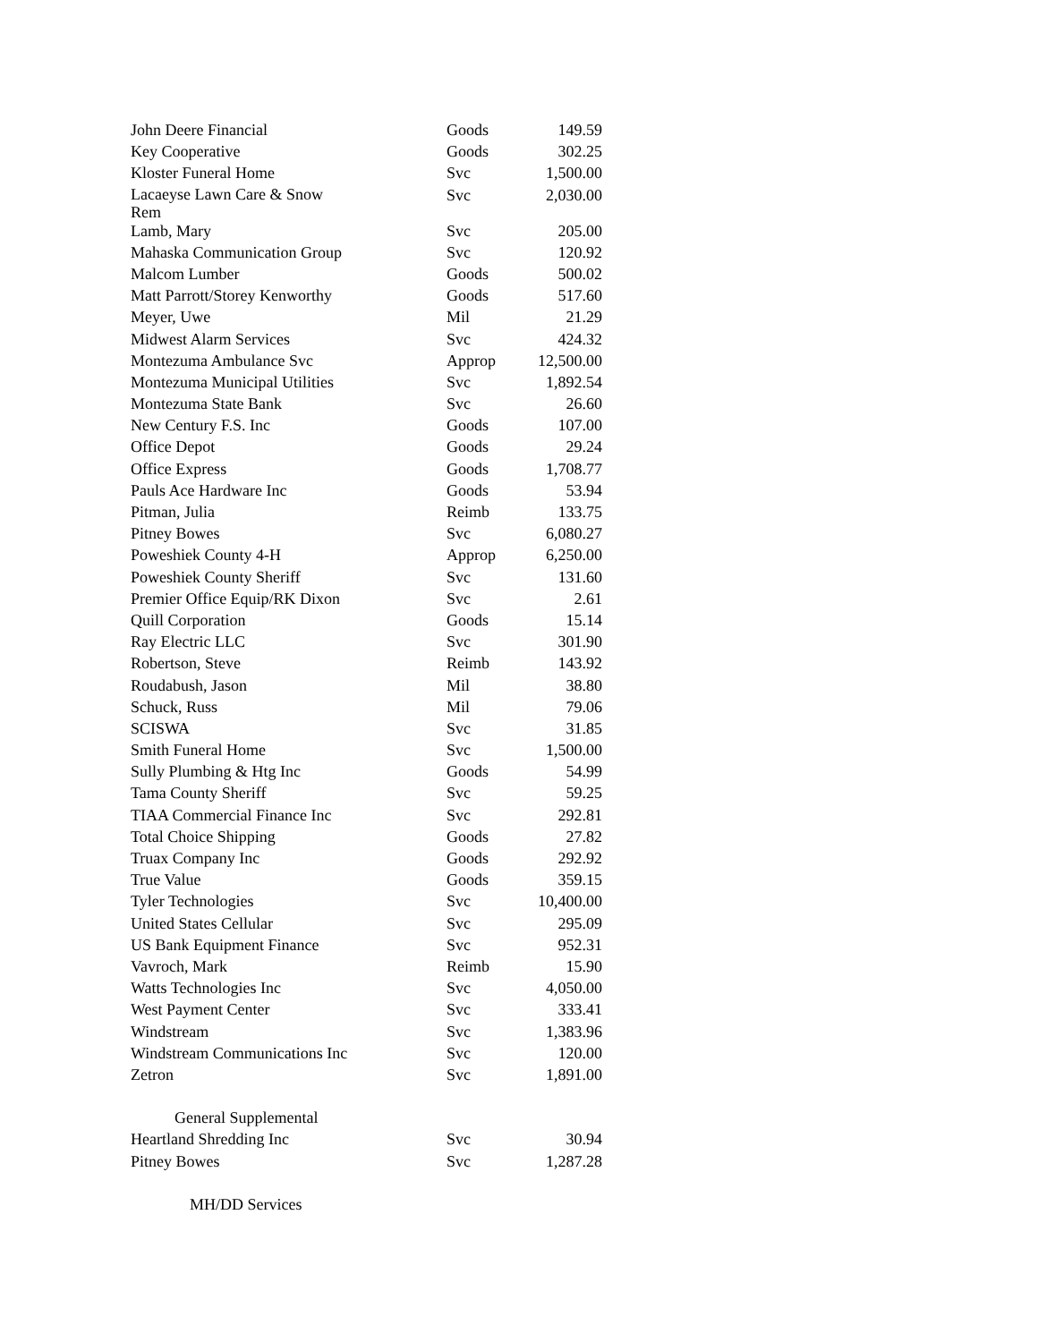| John Deere Financial | Goods | 149.59 |
| Key Cooperative | Goods | 302.25 |
| Kloster Funeral Home | Svc | 1,500.00 |
| Lacaeyse Lawn Care & Snow Rem | Svc | 2,030.00 |
| Lamb, Mary | Svc | 205.00 |
| Mahaska Communication Group | Svc | 120.92 |
| Malcom Lumber | Goods | 500.02 |
| Matt Parrott/Storey Kenworthy | Goods | 517.60 |
| Meyer, Uwe | Mil | 21.29 |
| Midwest Alarm Services | Svc | 424.32 |
| Montezuma Ambulance Svc | Approp | 12,500.00 |
| Montezuma Municipal Utilities | Svc | 1,892.54 |
| Montezuma State Bank | Svc | 26.60 |
| New Century F.S. Inc | Goods | 107.00 |
| Office Depot | Goods | 29.24 |
| Office Express | Goods | 1,708.77 |
| Pauls Ace Hardware Inc | Goods | 53.94 |
| Pitman, Julia | Reimb | 133.75 |
| Pitney Bowes | Svc | 6,080.27 |
| Poweshiek County 4-H | Approp | 6,250.00 |
| Poweshiek County Sheriff | Svc | 131.60 |
| Premier Office Equip/RK Dixon | Svc | 2.61 |
| Quill Corporation | Goods | 15.14 |
| Ray Electric LLC | Svc | 301.90 |
| Robertson, Steve | Reimb | 143.92 |
| Roudabush, Jason | Mil | 38.80 |
| Schuck, Russ | Mil | 79.06 |
| SCISWA | Svc | 31.85 |
| Smith Funeral Home | Svc | 1,500.00 |
| Sully Plumbing & Htg Inc | Goods | 54.99 |
| Tama County Sheriff | Svc | 59.25 |
| TIAA Commercial Finance Inc | Svc | 292.81 |
| Total Choice Shipping | Goods | 27.82 |
| Truax Company Inc | Goods | 292.92 |
| True Value | Goods | 359.15 |
| Tyler Technologies | Svc | 10,400.00 |
| United States Cellular | Svc | 295.09 |
| US Bank Equipment Finance | Svc | 952.31 |
| Vavroch, Mark | Reimb | 15.90 |
| Watts Technologies Inc | Svc | 4,050.00 |
| West Payment Center | Svc | 333.41 |
| Windstream | Svc | 1,383.96 |
| Windstream Communications Inc | Svc | 120.00 |
| Zetron | Svc | 1,891.00 |
| General Supplemental | | |
| Heartland Shredding Inc | Svc | 30.94 |
| Pitney Bowes | Svc | 1,287.28 |
| MH/DD Services | | |